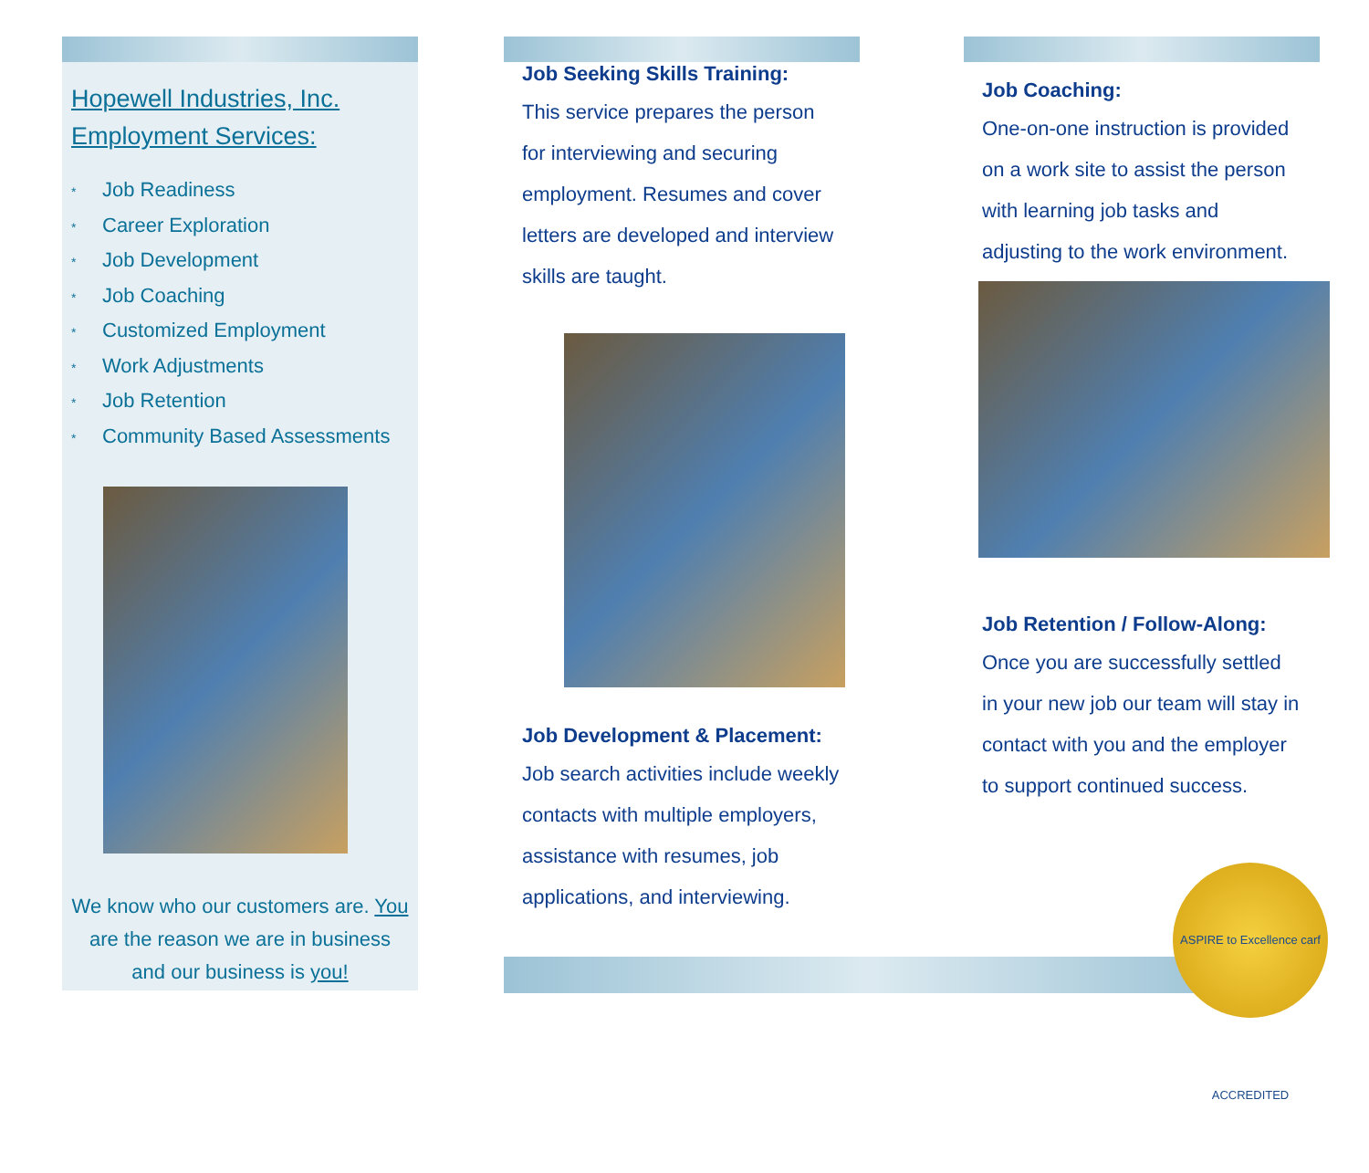Hopewell Industries, Inc.
Employment Services:
* Job Readiness
* Career Exploration
* Job Development
* Job Coaching
* Customized Employment
* Work Adjustments
* Job Retention
* Community Based Assessments
We know who our customers are. You are the reason we are in business and our business is you!
Job Seeking Skills Training:
This service prepares the person for interviewing and securing employment. Resumes and cover letters are developed and interview skills are taught.
Job Development & Placement:
Job search activities include weekly contacts with multiple employers, assistance with resumes, job applications, and interviewing.
Job Coaching:
One-on-one instruction is provided on a work site to assist the person with learning job tasks and adjusting to the work environment.
Job Retention / Follow-Along:
Once you are successfully settled in your new job our team will stay in contact with you and the employer to support continued success.
ASPIRE to Excellence carf ACCREDITED